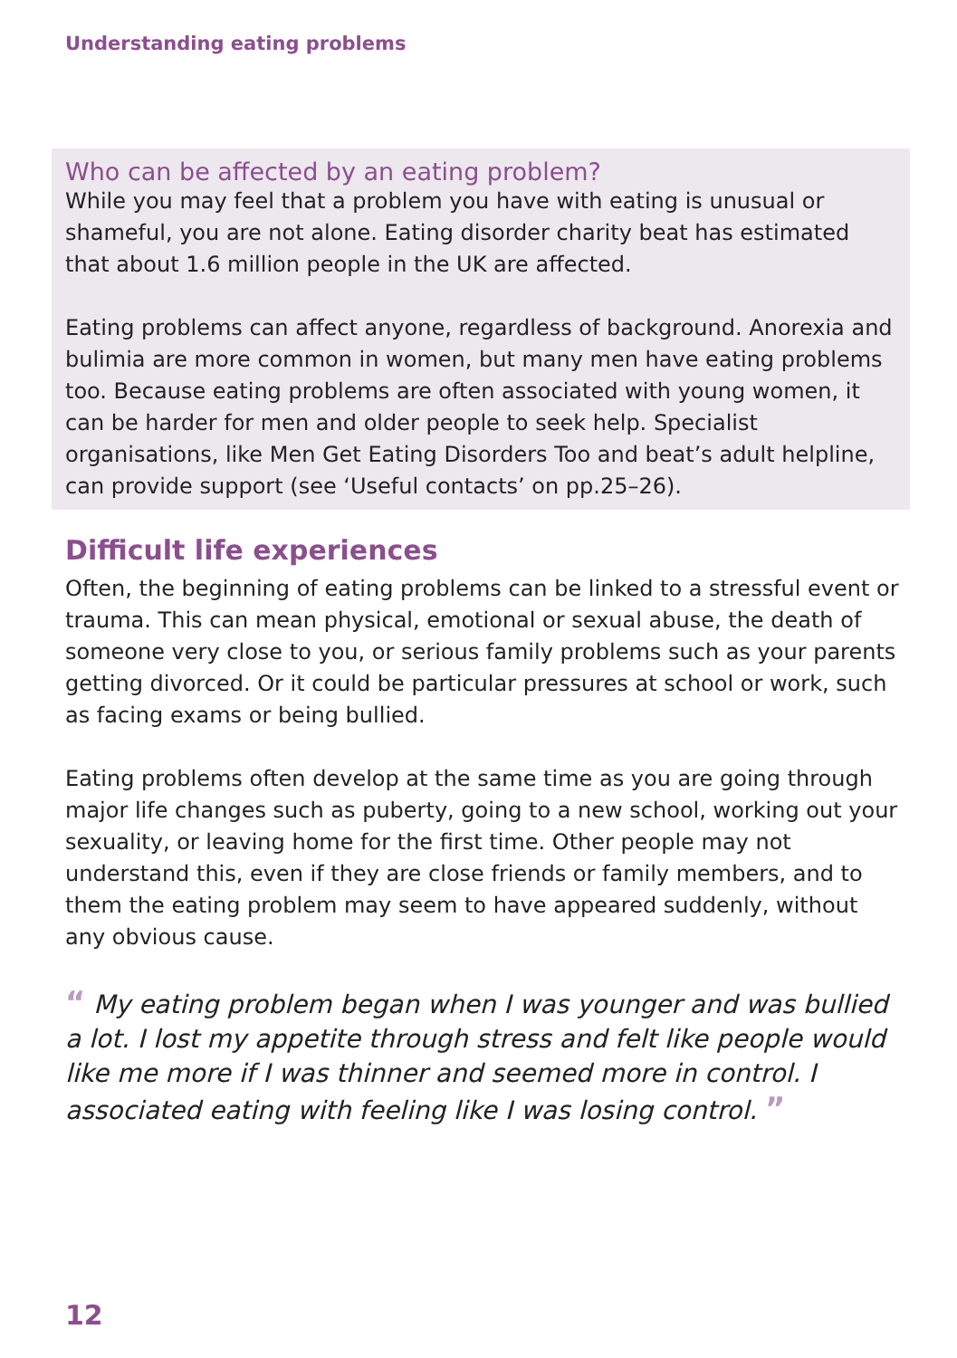Understanding eating problems
Who can be affected by an eating problem?
While you may feel that a problem you have with eating is unusual or shameful, you are not alone. Eating disorder charity beat has estimated that about 1.6 million people in the UK are affected.
Eating problems can affect anyone, regardless of background. Anorexia and bulimia are more common in women, but many men have eating problems too. Because eating problems are often associated with young women, it can be harder for men and older people to seek help. Specialist organisations, like Men Get Eating Disorders Too and beat’s adult helpline, can provide support (see ‘Useful contacts’ on pp.25–26).
Difficult life experiences
Often, the beginning of eating problems can be linked to a stressful event or trauma. This can mean physical, emotional or sexual abuse, the death of someone very close to you, or serious family problems such as your parents getting divorced. Or it could be particular pressures at school or work, such as facing exams or being bullied.
Eating problems often develop at the same time as you are going through major life changes such as puberty, going to a new school, working out your sexuality, or leaving home for the first time. Other people may not understand this, even if they are close friends or family members, and to them the eating problem may seem to have appeared suddenly, without any obvious cause.
“ My eating problem began when I was younger and was bullied a lot. I lost my appetite through stress and felt like people would like me more if I was thinner and seemed more in control. I associated eating with feeling like I was losing control. ”
12